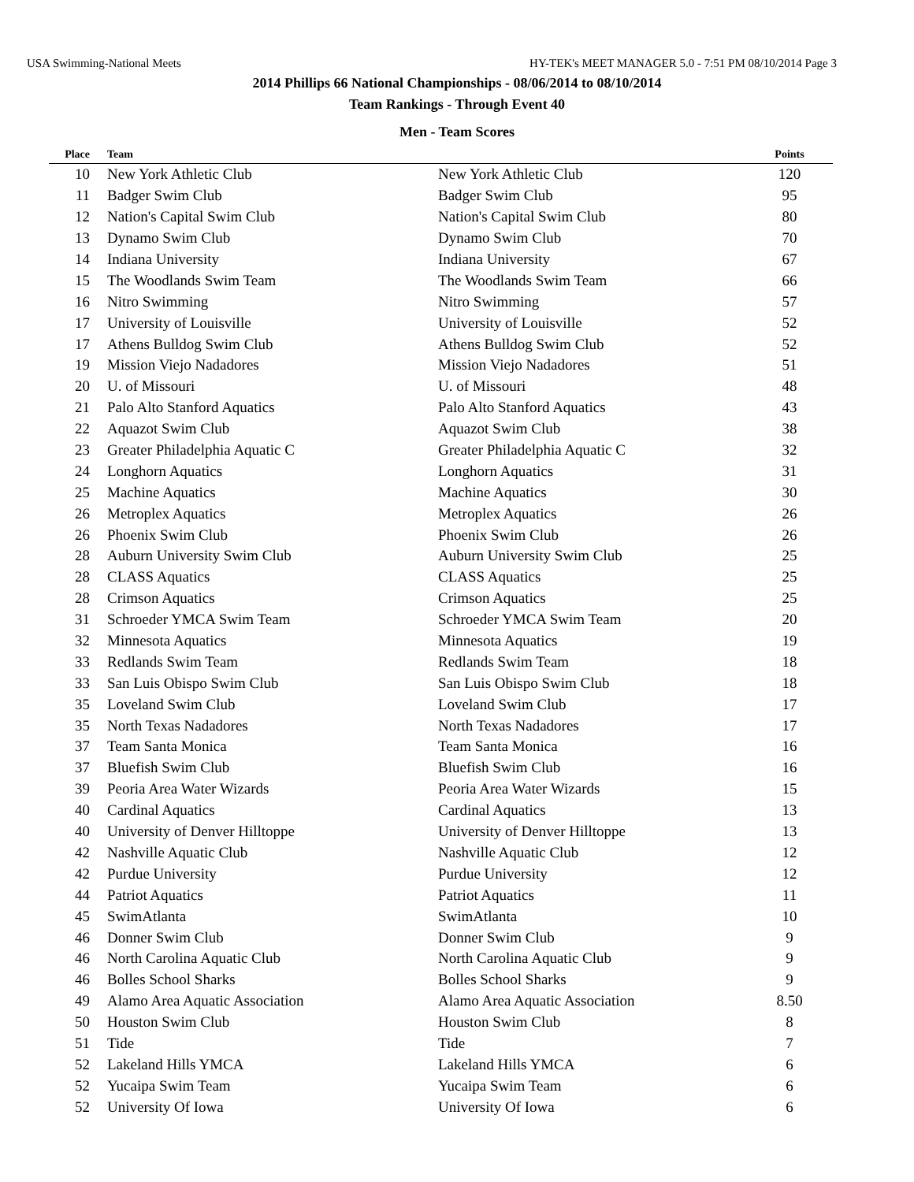USA Swimming-National Meets HY-TEK's MEET MANAGER 5.0 - 7:51 PM 08/10/2014 Page 3
2014 Phillips 66 National Championships - 08/06/2014 to 08/10/2014
Team Rankings - Through Event 40
Men - Team Scores
| Place | Team | | Points |
| --- | --- | --- | --- |
| 10 | New York Athletic Club | New York Athletic Club | 120 |
| 11 | Badger Swim Club | Badger Swim Club | 95 |
| 12 | Nation's Capital Swim Club | Nation's Capital Swim Club | 80 |
| 13 | Dynamo Swim Club | Dynamo Swim Club | 70 |
| 14 | Indiana University | Indiana University | 67 |
| 15 | The Woodlands Swim Team | The Woodlands Swim Team | 66 |
| 16 | Nitro Swimming | Nitro Swimming | 57 |
| 17 | University of Louisville | University of Louisville | 52 |
| 17 | Athens Bulldog Swim Club | Athens Bulldog Swim Club | 52 |
| 19 | Mission Viejo Nadadores | Mission Viejo Nadadores | 51 |
| 20 | U. of Missouri | U. of Missouri | 48 |
| 21 | Palo Alto Stanford Aquatics | Palo Alto Stanford Aquatics | 43 |
| 22 | Aquazot Swim Club | Aquazot Swim Club | 38 |
| 23 | Greater Philadelphia Aquatic C | Greater Philadelphia Aquatic C | 32 |
| 24 | Longhorn Aquatics | Longhorn Aquatics | 31 |
| 25 | Machine Aquatics | Machine Aquatics | 30 |
| 26 | Metroplex Aquatics | Metroplex Aquatics | 26 |
| 26 | Phoenix Swim Club | Phoenix Swim Club | 26 |
| 28 | Auburn University Swim Club | Auburn University Swim Club | 25 |
| 28 | CLASS Aquatics | CLASS Aquatics | 25 |
| 28 | Crimson Aquatics | Crimson Aquatics | 25 |
| 31 | Schroeder YMCA Swim Team | Schroeder YMCA Swim Team | 20 |
| 32 | Minnesota Aquatics | Minnesota Aquatics | 19 |
| 33 | Redlands Swim Team | Redlands Swim Team | 18 |
| 33 | San Luis Obispo Swim Club | San Luis Obispo Swim Club | 18 |
| 35 | Loveland Swim Club | Loveland Swim Club | 17 |
| 35 | North Texas Nadadores | North Texas Nadadores | 17 |
| 37 | Team Santa Monica | Team Santa Monica | 16 |
| 37 | Bluefish Swim Club | Bluefish Swim Club | 16 |
| 39 | Peoria Area Water Wizards | Peoria Area Water Wizards | 15 |
| 40 | Cardinal Aquatics | Cardinal Aquatics | 13 |
| 40 | University of Denver Hilltoppe | University of Denver Hilltoppe | 13 |
| 42 | Nashville Aquatic Club | Nashville Aquatic Club | 12 |
| 42 | Purdue University | Purdue University | 12 |
| 44 | Patriot Aquatics | Patriot Aquatics | 11 |
| 45 | SwimAtlanta | SwimAtlanta | 10 |
| 46 | Donner Swim Club | Donner Swim Club | 9 |
| 46 | North Carolina Aquatic Club | North Carolina Aquatic Club | 9 |
| 46 | Bolles School Sharks | Bolles School Sharks | 9 |
| 49 | Alamo Area Aquatic Association | Alamo Area Aquatic Association | 8.50 |
| 50 | Houston Swim Club | Houston Swim Club | 8 |
| 51 | Tide | Tide | 7 |
| 52 | Lakeland Hills YMCA | Lakeland Hills YMCA | 6 |
| 52 | Yucaipa Swim Team | Yucaipa Swim Team | 6 |
| 52 | University Of Iowa | University Of Iowa | 6 |